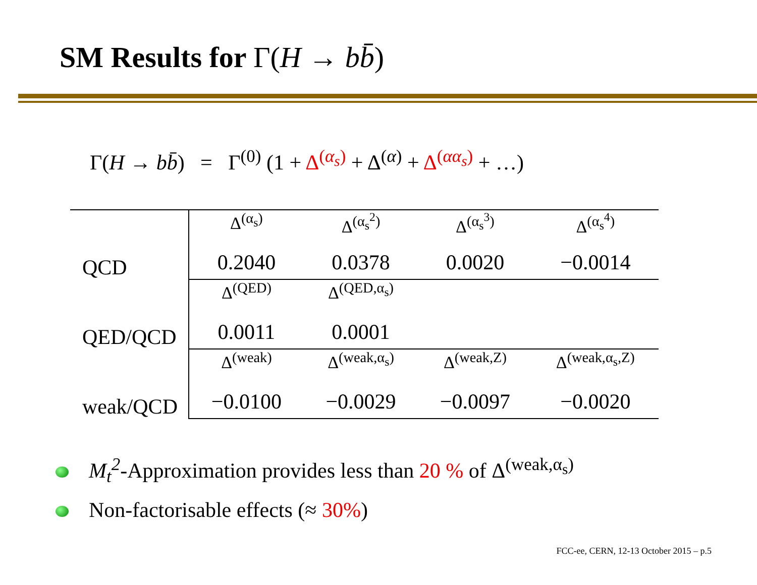SM Results for Γ(H → bb̄)
Γ(H → bb̄) = Γ<sup>(0)</sup> (1 + Δ<sup>(α<sub>s</sub>)</sup> + Δ<sup>(α)</sup> + Δ<sup>(αα<sub>s</sub>)</sup> + …)
| QCD | Δ<sup>(α<sub>s</sub>)</sup> | Δ<sup>(α<sub>s</sub><sup>2</sup>)</sup> | Δ<sup>(α<sub>s</sub><sup>3</sup>)</sup> | Δ<sup>(α<sub>s</sub><sup>4</sup>)</sup> |
| | 0.2040 | 0.0378 | 0.0020 | −0.0014 |
| QED/QCD | Δ<sup>(QED)</sup> | Δ<sup>(QED,α<sub>s</sub>)</sup> | | |
| | 0.0011 | 0.0001 | | |
| weak/QCD | Δ<sup>(weak)</sup> | Δ<sup>(weak,α<sub>s</sub>)</sup> | Δ<sup>(weak,Z)</sup> | Δ<sup>(weak,α<sub>s</sub>,Z)</sup> |
| | −0.0100 | −0.0029 | −0.0097 | −0.0020 |
M<sub>t</sub><sup>2</sup>-Approximation provides less than 20 % of Δ<sup>(weak,α<sub>s</sub>)</sup>
Non-factorisable effects (≈ 30%)
FCC-ee, CERN, 12-13 October 2015 – p.5